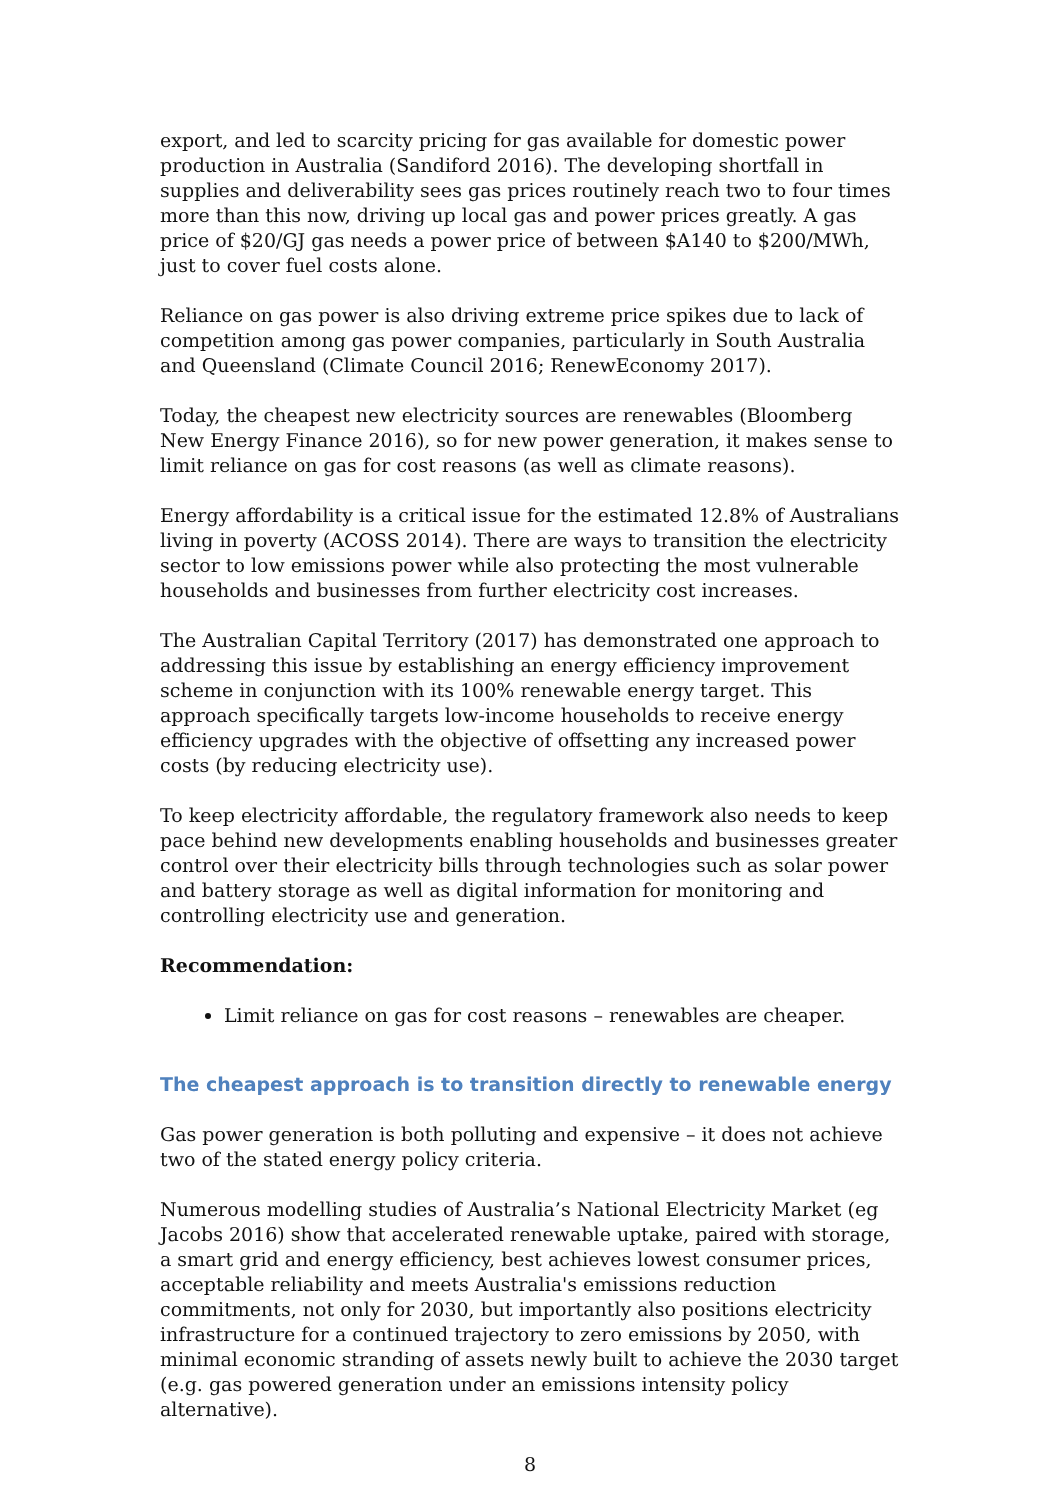export, and led to scarcity pricing for gas available for domestic power production in Australia (Sandiford 2016). The developing shortfall in supplies and deliverability sees gas prices routinely reach two to four times more than this now, driving up local gas and power prices greatly. A gas price of $20/GJ gas needs a power price of between $A140 to $200/MWh, just to cover fuel costs alone.
Reliance on gas power is also driving extreme price spikes due to lack of competition among gas power companies, particularly in South Australia and Queensland (Climate Council 2016; RenewEconomy 2017).
Today, the cheapest new electricity sources are renewables (Bloomberg New Energy Finance 2016), so for new power generation, it makes sense to limit reliance on gas for cost reasons (as well as climate reasons).
Energy affordability is a critical issue for the estimated 12.8% of Australians living in poverty (ACOSS 2014). There are ways to transition the electricity sector to low emissions power while also protecting the most vulnerable households and businesses from further electricity cost increases.
The Australian Capital Territory (2017) has demonstrated one approach to addressing this issue by establishing an energy efficiency improvement scheme in conjunction with its 100% renewable energy target. This approach specifically targets low-income households to receive energy efficiency upgrades with the objective of offsetting any increased power costs (by reducing electricity use).
To keep electricity affordable, the regulatory framework also needs to keep pace behind new developments enabling households and businesses greater control over their electricity bills through technologies such as solar power and battery storage as well as digital information for monitoring and controlling electricity use and generation.
Recommendation:
Limit reliance on gas for cost reasons – renewables are cheaper.
The cheapest approach is to transition directly to renewable energy
Gas power generation is both polluting and expensive – it does not achieve two of the stated energy policy criteria.
Numerous modelling studies of Australia’s National Electricity Market (eg Jacobs 2016) show that accelerated renewable uptake, paired with storage, a smart grid and energy efficiency, best achieves lowest consumer prices, acceptable reliability and meets Australia's emissions reduction commitments, not only for 2030, but importantly also positions electricity infrastructure for a continued trajectory to zero emissions by 2050, with minimal economic stranding of assets newly built to achieve the 2030 target (e.g. gas powered generation under an emissions intensity policy alternative).
8